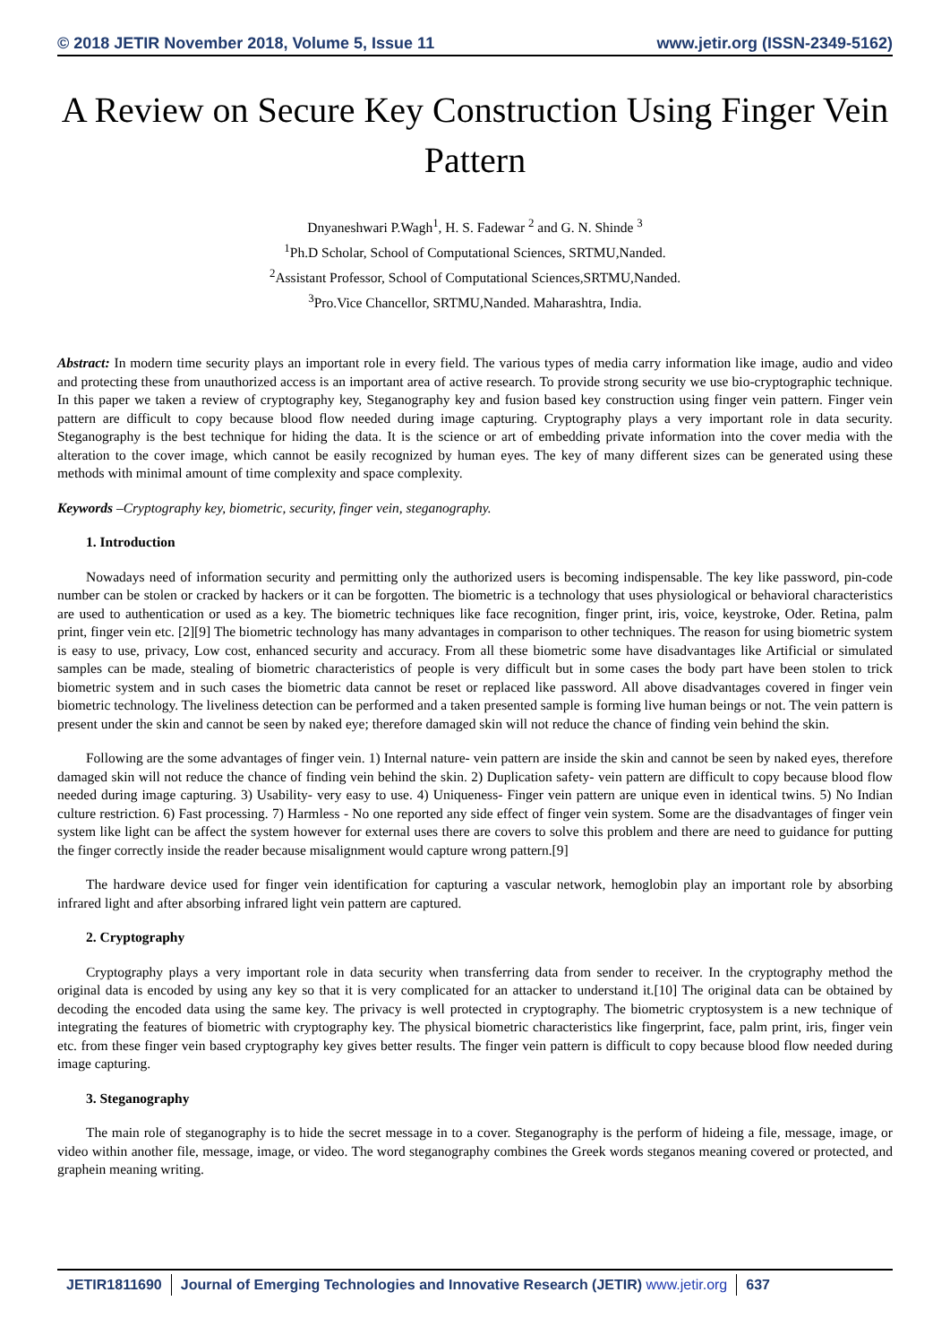© 2018 JETIR November 2018, Volume 5, Issue 11 www.jetir.org (ISSN-2349-5162)
A Review on Secure Key Construction Using Finger Vein Pattern
Dnyaneshwari P.Wagh<sup>1</sup>, H. S. Fadewar <sup>2</sup> and G. N. Shinde <sup>3</sup>
<sup>1</sup> Ph.D Scholar, School of Computational Sciences, SRTMU,Nanded.
<sup>2</sup> Assistant Professor, School of Computational Sciences,SRTMU,Nanded.
<sup>3</sup> Pro.Vice Chancellor, SRTMU,Nanded. Maharashtra, India.
Abstract: In modern time security plays an important role in every field. The various types of media carry information like image, audio and video and protecting these from unauthorized access is an important area of active research. To provide strong security we use bio-cryptographic technique. In this paper we taken a review of cryptography key, Steganography key and fusion based key construction using finger vein pattern. Finger vein pattern are difficult to copy because blood flow needed during image capturing. Cryptography plays a very important role in data security. Steganography is the best technique for hiding the data. It is the science or art of embedding private information into the cover media with the alteration to the cover image, which cannot be easily recognized by human eyes. The key of many different sizes can be generated using these methods with minimal amount of time complexity and space complexity.
Keywords –Cryptography key, biometric, security, finger vein, steganography.
1. Introduction
Nowadays need of information security and permitting only the authorized users is becoming indispensable. The key like password, pin-code number can be stolen or cracked by hackers or it can be forgotten. The biometric is a technology that uses physiological or behavioral characteristics are used to authentication or used as a key. The biometric techniques like face recognition, finger print, iris, voice, keystroke, Oder. Retina, palm print, finger vein etc. [2][9] The biometric technology has many advantages in comparison to other techniques. The reason for using biometric system is easy to use, privacy, Low cost, enhanced security and accuracy. From all these biometric some have disadvantages like Artificial or simulated samples can be made, stealing of biometric characteristics of people is very difficult but in some cases the body part have been stolen to trick biometric system and in such cases the biometric data cannot be reset or replaced like password. All above disadvantages covered in finger vein biometric technology. The liveliness detection can be performed and a taken presented sample is forming live human beings or not. The vein pattern is present under the skin and cannot be seen by naked eye; therefore damaged skin will not reduce the chance of finding vein behind the skin.
Following are the some advantages of finger vein. 1) Internal nature- vein pattern are inside the skin and cannot be seen by naked eyes, therefore damaged skin will not reduce the chance of finding vein behind the skin. 2) Duplication safety- vein pattern are difficult to copy because blood flow needed during image capturing. 3) Usability- very easy to use. 4) Uniqueness- Finger vein pattern are unique even in identical twins. 5) No Indian culture restriction. 6) Fast processing. 7) Harmless - No one reported any side effect of finger vein system. Some are the disadvantages of finger vein system like light can be affect the system however for external uses there are covers to solve this problem and there are need to guidance for putting the finger correctly inside the reader because misalignment would capture wrong pattern.[9]
The hardware device used for finger vein identification for capturing a vascular network, hemoglobin play an important role by absorbing infrared light and after absorbing infrared light vein pattern are captured.
2. Cryptography
Cryptography plays a very important role in data security when transferring data from sender to receiver. In the cryptography method the original data is encoded by using any key so that it is very complicated for an attacker to understand it.[10] The original data can be obtained by decoding the encoded data using the same key. The privacy is well protected in cryptography. The biometric cryptosystem is a new technique of integrating the features of biometric with cryptography key. The physical biometric characteristics like fingerprint, face, palm print, iris, finger vein etc. from these finger vein based cryptography key gives better results. The finger vein pattern is difficult to copy because blood flow needed during image capturing.
3. Steganography
The main role of steganography is to hide the secret message in to a cover. Steganography is the perform of hideing a file, message, image, or video within another file, message, image, or video. The word steganography combines the Greek words steganos meaning covered or protected, and graphein meaning writing.
JETIR1811690 Journal of Emerging Technologies and Innovative Research (JETIR) www.jetir.org
637